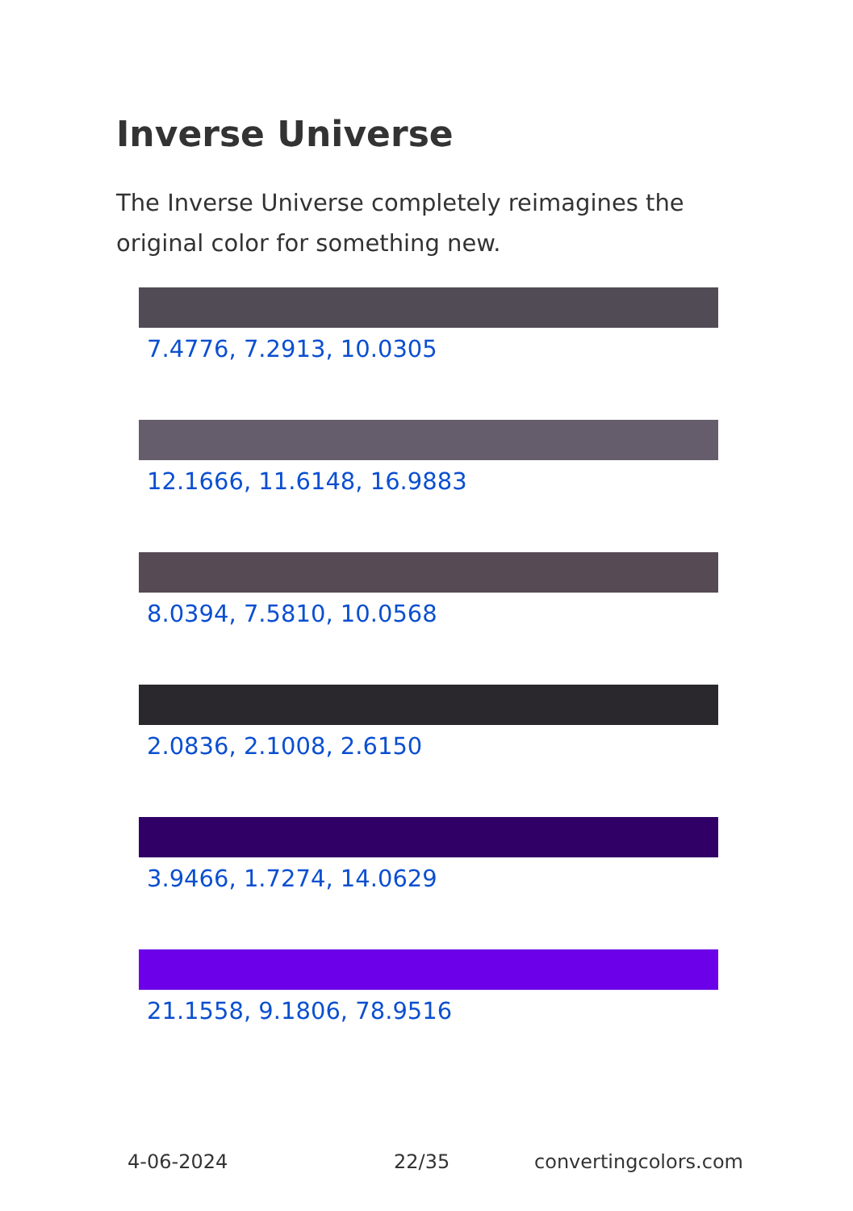Inverse Universe
The Inverse Universe completely reimagines the original color for something new.
7.4776, 7.2913, 10.0305
12.1666, 11.6148, 16.9883
8.0394, 7.5810, 10.0568
2.0836, 2.1008, 2.6150
3.9466, 1.7274, 14.0629
21.1558, 9.1806, 78.9516
4-06-2024 22/35 convertingcolors.com